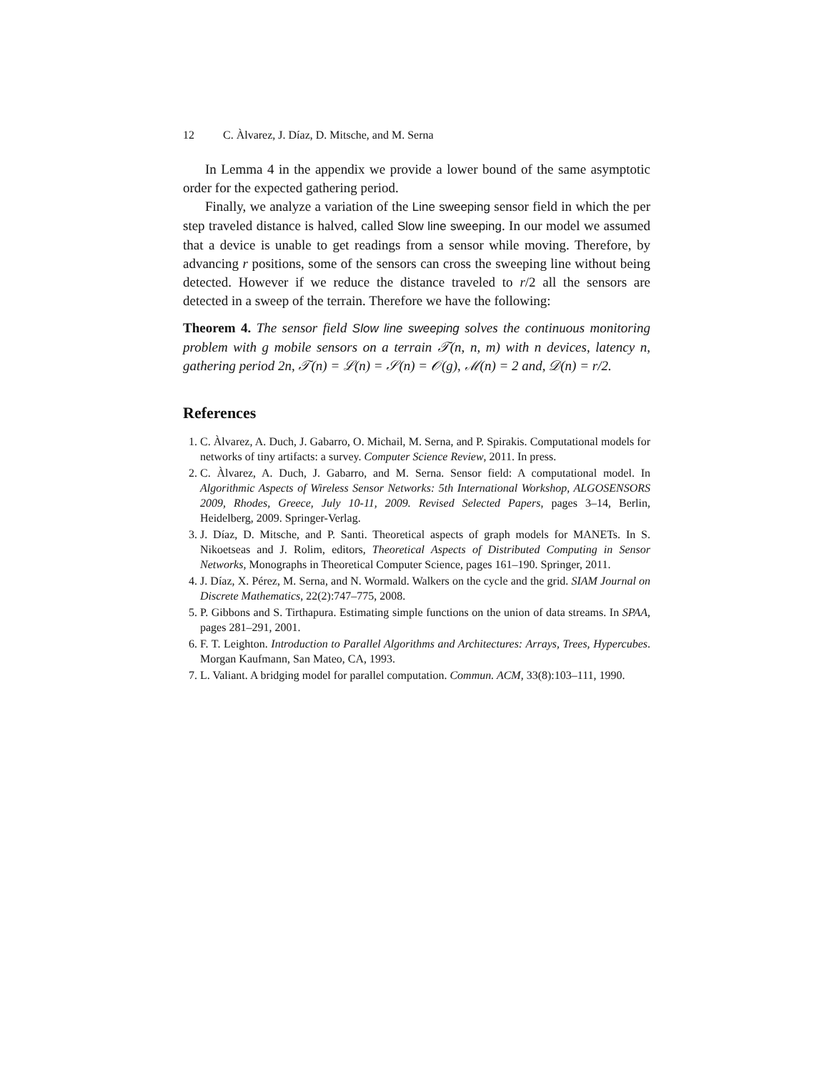12 C. Àlvarez, J. Díaz, D. Mitsche, and M. Serna
In Lemma 4 in the appendix we provide a lower bound of the same asymptotic order for the expected gathering period.
Finally, we analyze a variation of the Line sweeping sensor field in which the per step traveled distance is halved, called Slow line sweeping. In our model we assumed that a device is unable to get readings from a sensor while moving. Therefore, by advancing r positions, some of the sensors can cross the sweeping line without being detected. However if we reduce the distance traveled to r/2 all the sensors are detected in a sweep of the terrain. Therefore we have the following:
Theorem 4. The sensor field Slow line sweeping solves the continuous monitoring problem with g mobile sensors on a terrain 𝒯(n, n, m) with n devices, latency n, gathering period 2n, 𝒯(n) = ℒ(n) = 𝒮(n) = 𝒪(g), ℳ(n) = 2 and, 𝒟(n) = r/2.
References
1. C. Àlvarez, A. Duch, J. Gabarro, O. Michail, M. Serna, and P. Spirakis. Computational models for networks of tiny artifacts: a survey. Computer Science Review, 2011. In press.
2. C. Àlvarez, A. Duch, J. Gabarro, and M. Serna. Sensor field: A computational model. In Algorithmic Aspects of Wireless Sensor Networks: 5th International Workshop, ALGOSENSORS 2009, Rhodes, Greece, July 10-11, 2009. Revised Selected Papers, pages 3–14, Berlin, Heidelberg, 2009. Springer-Verlag.
3. J. Díaz, D. Mitsche, and P. Santi. Theoretical aspects of graph models for MANETs. In S. Nikoetseas and J. Rolim, editors, Theoretical Aspects of Distributed Computing in Sensor Networks, Monographs in Theoretical Computer Science, pages 161–190. Springer, 2011.
4. J. Díaz, X. Pérez, M. Serna, and N. Wormald. Walkers on the cycle and the grid. SIAM Journal on Discrete Mathematics, 22(2):747–775, 2008.
5. P. Gibbons and S. Tirthapura. Estimating simple functions on the union of data streams. In SPAA, pages 281–291, 2001.
6. F. T. Leighton. Introduction to Parallel Algorithms and Architectures: Arrays, Trees, Hypercubes. Morgan Kaufmann, San Mateo, CA, 1993.
7. L. Valiant. A bridging model for parallel computation. Commun. ACM, 33(8):103–111, 1990.